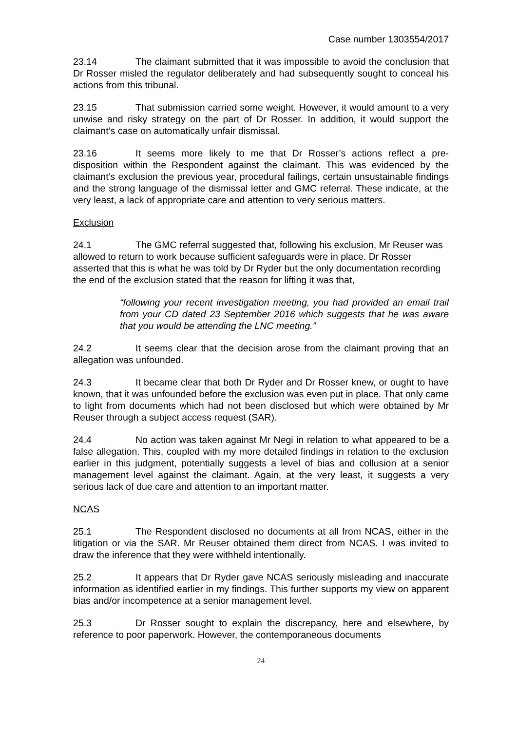Case number 1303554/2017
23.14 The claimant submitted that it was impossible to avoid the conclusion that Dr Rosser misled the regulator deliberately and had subsequently sought to conceal his actions from this tribunal.
23.15 That submission carried some weight. However, it would amount to a very unwise and risky strategy on the part of Dr Rosser. In addition, it would support the claimant’s case on automatically unfair dismissal.
23.16 It seems more likely to me that Dr Rosser’s actions reflect a pre-disposition within the Respondent against the claimant. This was evidenced by the claimant’s exclusion the previous year, procedural failings, certain unsustainable findings and the strong language of the dismissal letter and GMC referral. These indicate, at the very least, a lack of appropriate care and attention to very serious matters.
Exclusion
24.1 The GMC referral suggested that, following his exclusion, Mr Reuser was allowed to return to work because sufficient safeguards were in place. Dr Rosser asserted that this is what he was told by Dr Ryder but the only documentation recording the end of the exclusion stated that the reason for lifting it was that,
“following your recent investigation meeting, you had provided an email trail from your CD dated 23 September 2016 which suggests that he was aware that you would be attending the LNC meeting.”
24.2 It seems clear that the decision arose from the claimant proving that an allegation was unfounded.
24.3 It became clear that both Dr Ryder and Dr Rosser knew, or ought to have known, that it was unfounded before the exclusion was even put in place. That only came to light from documents which had not been disclosed but which were obtained by Mr Reuser through a subject access request (SAR).
24.4 No action was taken against Mr Negi in relation to what appeared to be a false allegation. This, coupled with my more detailed findings in relation to the exclusion earlier in this judgment, potentially suggests a level of bias and collusion at a senior management level against the claimant. Again, at the very least, it suggests a very serious lack of due care and attention to an important matter.
NCAS
25.1 The Respondent disclosed no documents at all from NCAS, either in the litigation or via the SAR. Mr Reuser obtained them direct from NCAS. I was invited to draw the inference that they were withheld intentionally.
25.2 It appears that Dr Ryder gave NCAS seriously misleading and inaccurate information as identified earlier in my findings. This further supports my view on apparent bias and/or incompetence at a senior management level.
25.3 Dr Rosser sought to explain the discrepancy, here and elsewhere, by reference to poor paperwork. However, the contemporaneous documents
24